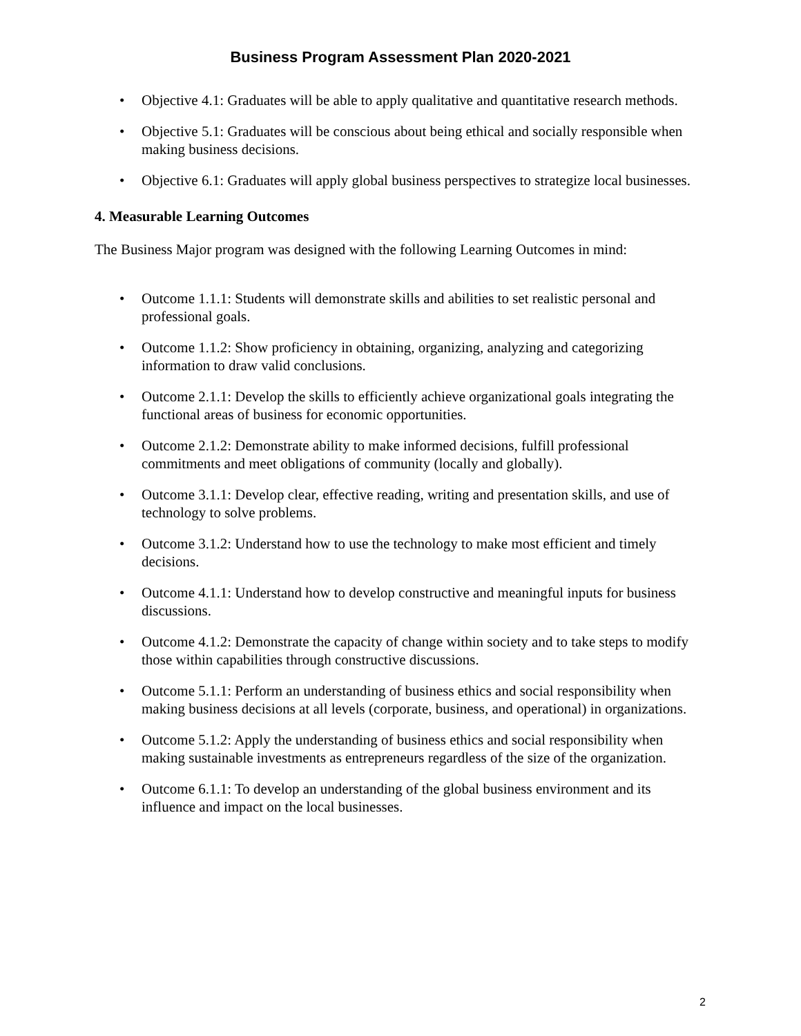Business Program Assessment Plan 2020-2021
• Objective 4.1: Graduates will be able to apply qualitative and quantitative research methods.
• Objective 5.1: Graduates will be conscious about being ethical and socially responsible when making business decisions.
• Objective 6.1: Graduates will apply global business perspectives to strategize local businesses.
4. Measurable Learning Outcomes
The Business Major program was designed with the following Learning Outcomes in mind:
• Outcome 1.1.1: Students will demonstrate skills and abilities to set realistic personal and professional goals.
• Outcome 1.1.2: Show proficiency in obtaining, organizing, analyzing and categorizing information to draw valid conclusions.
• Outcome 2.1.1: Develop the skills to efficiently achieve organizational goals integrating the functional areas of business for economic opportunities.
• Outcome 2.1.2: Demonstrate ability to make informed decisions, fulfill professional commitments and meet obligations of community (locally and globally).
• Outcome 3.1.1: Develop clear, effective reading, writing and presentation skills, and use of technology to solve problems.
• Outcome 3.1.2: Understand how to use the technology to make most efficient and timely decisions.
• Outcome 4.1.1: Understand how to develop constructive and meaningful inputs for business discussions.
• Outcome 4.1.2: Demonstrate the capacity of change within society and to take steps to modify those within capabilities through constructive discussions.
• Outcome 5.1.1: Perform an understanding of business ethics and social responsibility when making business decisions at all levels (corporate, business, and operational) in organizations.
• Outcome 5.1.2: Apply the understanding of business ethics and social responsibility when making sustainable investments as entrepreneurs regardless of the size of the organization.
• Outcome 6.1.1: To develop an understanding of the global business environment and its influence and impact on the local businesses.
2